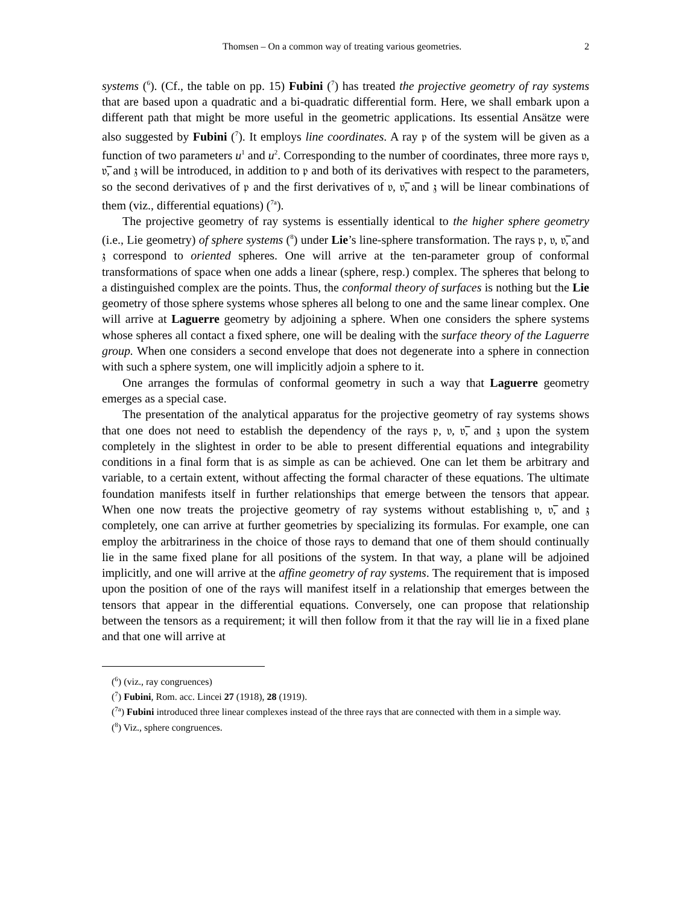Thomsen – On a common way of treating various geometries. 2
systems (<sup>6</sup>). (Cf., the table on pp. 15) Fubini (<sup>7</sup>) has treated the projective geometry of ray systems that are based upon a quadratic and a bi-quadratic differential form. Here, we shall embark upon a different path that might be more useful in the geometric applications. Its essential Ansätze were also suggested by Fubini (<sup>7</sup>). It employs line coordinates. A ray 𝔭 of the system will be given as a function of two parameters u<sup>1</sup> and u<sup>2</sup>. Corresponding to the number of coordinates, three more rays 𝔳, 𝔳̅, and 𝔷 will be introduced, in addition to 𝔭 and both of its derivatives with respect to the parameters, so the second derivatives of 𝔭 and the first derivatives of 𝔳, 𝔳̅, and 𝔷 will be linear combinations of them (viz., differential equations) (<sup>7a</sup>).
The projective geometry of ray systems is essentially identical to the higher sphere geometry (i.e., Lie geometry) of sphere systems (<sup>8</sup>) under Lie’s line-sphere transformation. The rays 𝔭, 𝔳, 𝔳̅, and 𝔷 correspond to oriented spheres. One will arrive at the ten-parameter group of conformal transformations of space when one adds a linear (sphere, resp.) complex. The spheres that belong to a distinguished complex are the points. Thus, the conformal theory of surfaces is nothing but the Lie geometry of those sphere systems whose spheres all belong to one and the same linear complex. One will arrive at Laguerre geometry by adjoining a sphere. When one considers the sphere systems whose spheres all contact a fixed sphere, one will be dealing with the surface theory of the Laguerre group. When one considers a second envelope that does not degenerate into a sphere in connection with such a sphere system, one will implicitly adjoin a sphere to it.
One arranges the formulas of conformal geometry in such a way that Laguerre geometry emerges as a special case.
The presentation of the analytical apparatus for the projective geometry of ray systems shows that one does not need to establish the dependency of the rays 𝔭, 𝔳, 𝔳̅, and 𝔷 upon the system completely in the slightest in order to be able to present differential equations and integrability conditions in a final form that is as simple as can be achieved. One can let them be arbitrary and variable, to a certain extent, without affecting the formal character of these equations. The ultimate foundation manifests itself in further relationships that emerge between the tensors that appear. When one now treats the projective geometry of ray systems without establishing 𝔳, 𝔳̅, and 𝔷 completely, one can arrive at further geometries by specializing its formulas. For example, one can employ the arbitrariness in the choice of those rays to demand that one of them should continually lie in the same fixed plane for all positions of the system. In that way, a plane will be adjoined implicitly, and one will arrive at the affine geometry of ray systems. The requirement that is imposed upon the position of one of the rays will manifest itself in a relationship that emerges between the tensors that appear in the differential equations. Conversely, one can propose that relationship between the tensors as a requirement; it will then follow from it that the ray will lie in a fixed plane and that one will arrive at
(<sup>6</sup>) (viz., ray congruences)
(<sup>7</sup>) Fubini, Rom. acc. Lincei 27 (1918), 28 (1919).
(<sup>7a</sup>) Fubini introduced three linear complexes instead of the three rays that are connected with them in a simple way.
(<sup>8</sup>) Viz., sphere congruences.